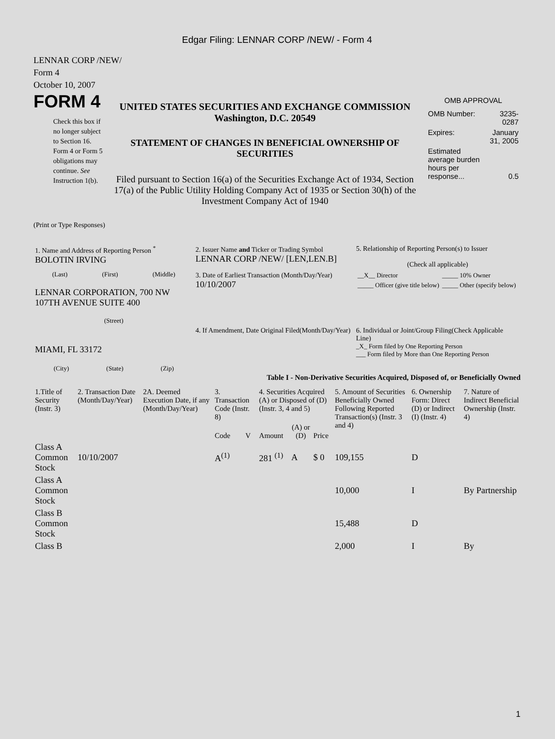Edgar Filing: LENNAR CORP /NEW/ - Form 4
LENNAR CORP /NEW/
Form 4
October 10, 2007
FORM 4
Check this box if no longer subject to Section 16. Form 4 or Form 5 obligations may continue. See Instruction 1(b).
UNITED STATES SECURITIES AND EXCHANGE COMMISSION
Washington, D.C. 20549
STATEMENT OF CHANGES IN BENEFICIAL OWNERSHIP OF SECURITIES
Filed pursuant to Section 16(a) of the Securities Exchange Act of 1934, Section 17(a) of the Public Utility Holding Company Act of 1935 or Section 30(h) of the Investment Company Act of 1940
OMB APPROVAL
| OMB Number: | 3235-0287 |
| Expires: | January 31, 2005 |
| Estimated average burden hours per response... | 0.5 |
(Print or Type Responses)
| 1. Name and Address of Reporting Person <sup>*</sup> BOLOTIN IRVING | 2. Issuer Name and Ticker or Trading Symbol LENNAR CORP /NEW/ [LEN,LEN.B] | 5. Relationship of Reporting Person(s) to Issuer (Check all applicable) |
| (Last) (First) (Middle) LENNAR CORPORATION, 700 NW 107TH AVENUE SUITE 400 (Street) | 3. Date of Earliest Transaction (Month/Day/Year) 10/10/2007 | / __X__ Director / _____ 10% Owner / / _____ Officer (give title below) / _____ Other (specify below) / |
| MIAMI, FL 33172 (City) (State) (Zip) | 4. If Amendment, Date Original Filed(Month/Day/Year) | 6. Individual or Joint/Group Filing(Check Applicable Line) _X_ Form filed by One Reporting Person ___ Form filed by More than One Reporting Person |
Table I - Non-Derivative Securities Acquired, Disposed of, or Beneficially Owned
| 1.Title of Security (Instr. 3) | 2. Transaction Date (Month/Day/Year) | 2A. Deemed Execution Date, if any (Month/Day/Year) | 3. Transaction Code (Instr. 8) | | 4. Securities Acquired (A) or Disposed of (D) (Instr. 3, 4 and 5) | | | 5. Amount of Securities Beneficially Owned Following Reported Transaction(s) (Instr. 3 and 4) | 6. Ownership Form: Direct (D) or Indirect (I) (Instr. 4) | 7. Nature of Indirect Beneficial Ownership (Instr. 4) |
| --- | --- | --- | --- | --- | --- | --- | --- | --- | --- | --- |
| | | | Code | V | Amount | (A) or (D) | Price | | | |
| Class A Common Stock | 10/10/2007 | | A<sup>(1)</sup> | | 281 <sup>(1)</sup> | A | $ 0 | 109,155 | D | |
| Class A Common Stock | | | | | | | | 10,000 | I | By Partnership |
| Class B Common Stock | | | | | | | | 15,488 | D | |
| Class B | | | | | | | | 2,000 | I | By |
1